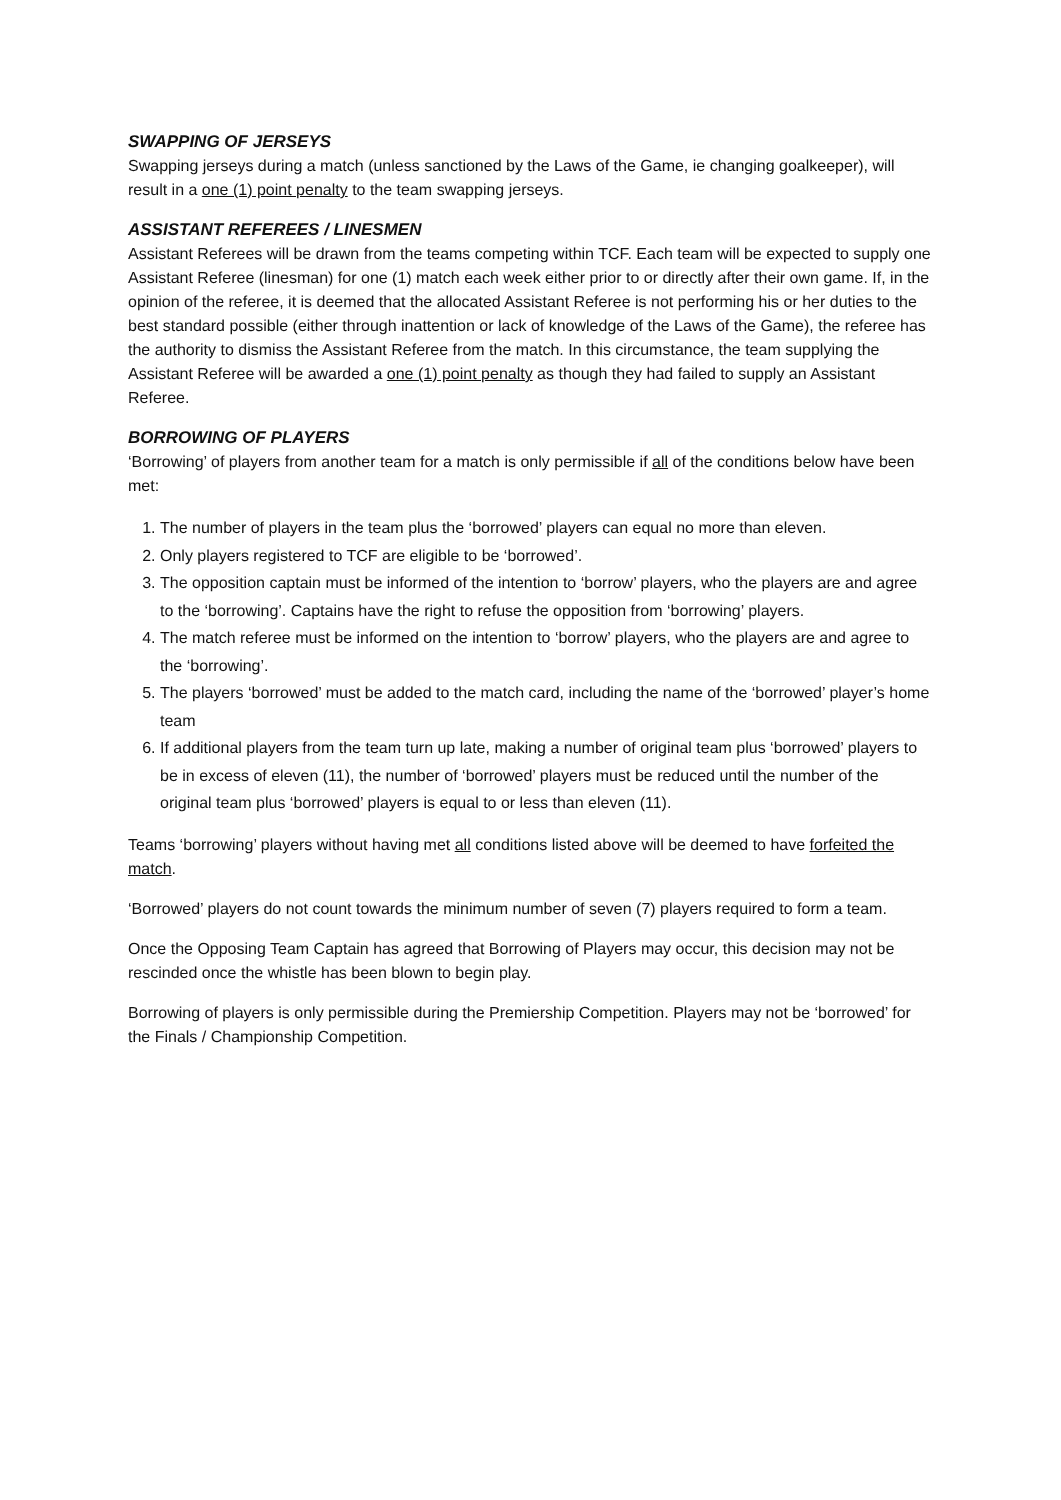SWAPPING OF JERSEYS
Swapping jerseys during a match (unless sanctioned by the Laws of the Game, ie changing goalkeeper), will result in a one (1) point penalty to the team swapping jerseys.
ASSISTANT REFEREES / LINESMEN
Assistant Referees will be drawn from the teams competing within TCF. Each team will be expected to supply one Assistant Referee (linesman) for one (1) match each week either prior to or directly after their own game. If, in the opinion of the referee, it is deemed that the allocated Assistant Referee is not performing his or her duties to the best standard possible (either through inattention or lack of knowledge of the Laws of the Game), the referee has the authority to dismiss the Assistant Referee from the match. In this circumstance, the team supplying the Assistant Referee will be awarded a one (1) point penalty as though they had failed to supply an Assistant Referee.
BORROWING OF PLAYERS
‘Borrowing’ of players from another team for a match is only permissible if all of the conditions below have been met:
1. The number of players in the team plus the ‘borrowed’ players can equal no more than eleven.
2. Only players registered to TCF are eligible to be ‘borrowed’.
3. The opposition captain must be informed of the intention to ‘borrow’ players, who the players are and agree to the ‘borrowing’. Captains have the right to refuse the opposition from ‘borrowing’ players.
4. The match referee must be informed on the intention to ‘borrow’ players, who the players are and agree to the ‘borrowing’.
5. The players ‘borrowed’ must be added to the match card, including the name of the ‘borrowed’ player’s home team
6. If additional players from the team turn up late, making a number of original team plus ‘borrowed’ players to be in excess of eleven (11), the number of ‘borrowed’ players must be reduced until the number of the original team plus ‘borrowed’ players is equal to or less than eleven (11).
Teams ‘borrowing’ players without having met all conditions listed above will be deemed to have forfeited the match.
‘Borrowed’ players do not count towards the minimum number of seven (7) players required to form a team.
Once the Opposing Team Captain has agreed that Borrowing of Players may occur, this decision may not be rescinded once the whistle has been blown to begin play.
Borrowing of players is only permissible during the Premiership Competition. Players may not be ‘borrowed’ for the Finals / Championship Competition.